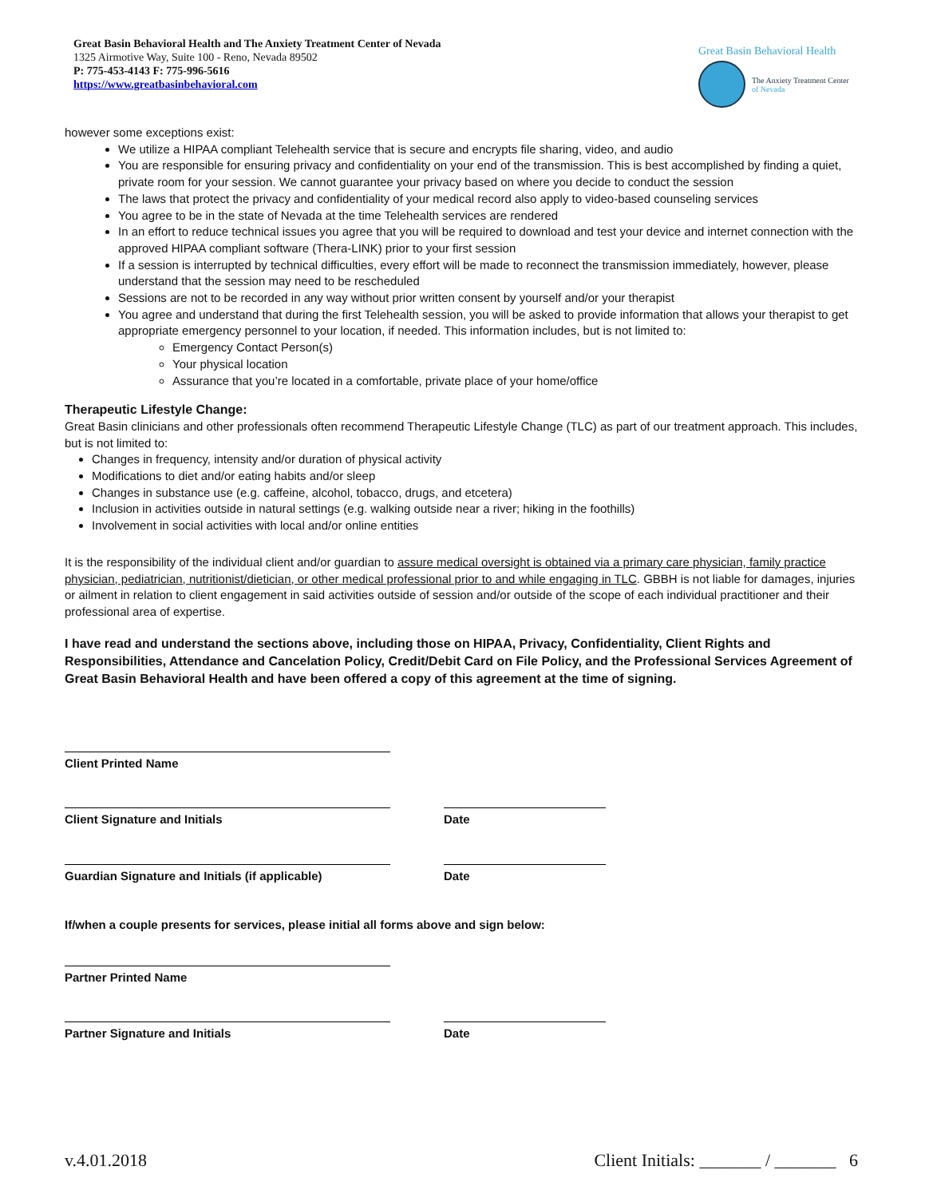Great Basin Behavioral Health and The Anxiety Treatment Center of Nevada
1325 Airmotive Way, Suite 100 - Reno, Nevada 89502
P: 775-453-4143 F: 775-996-5616
https://www.greatbasinbehavioral.com
Great Basin Behavioral Health
The Anxiety Treatment Center
of Nevada
however some exceptions exist:
We utilize a HIPAA compliant Telehealth service that is secure and encrypts file sharing, video, and audio
You are responsible for ensuring privacy and confidentiality on your end of the transmission. This is best accomplished by finding a quiet, private room for your session. We cannot guarantee your privacy based on where you decide to conduct the session
The laws that protect the privacy and confidentiality of your medical record also apply to video-based counseling services
You agree to be in the state of Nevada at the time Telehealth services are rendered
In an effort to reduce technical issues you agree that you will be required to download and test your device and internet connection with the approved HIPAA compliant software (Thera-LINK) prior to your first session
If a session is interrupted by technical difficulties, every effort will be made to reconnect the transmission immediately, however, please understand that the session may need to be rescheduled
Sessions are not to be recorded in any way without prior written consent by yourself and/or your therapist
You agree and understand that during the first Telehealth session, you will be asked to provide information that allows your therapist to get appropriate emergency personnel to your location, if needed. This information includes, but is not limited to:
Emergency Contact Person(s)
Your physical location
Assurance that you’re located in a comfortable, private place of your home/office
Therapeutic Lifestyle Change:
Great Basin clinicians and other professionals often recommend Therapeutic Lifestyle Change (TLC) as part of our treatment approach. This includes, but is not limited to:
Changes in frequency, intensity and/or duration of physical activity
Modifications to diet and/or eating habits and/or sleep
Changes in substance use (e.g. caffeine, alcohol, tobacco, drugs, and etcetera)
Inclusion in activities outside in natural settings (e.g. walking outside near a river; hiking in the foothills)
Involvement in social activities with local and/or online entities
It is the responsibility of the individual client and/or guardian to assure medical oversight is obtained via a primary care physician, family practice physician, pediatrician, nutritionist/dietician, or other medical professional prior to and while engaging in TLC. GBBH is not liable for damages, injuries or ailment in relation to client engagement in said activities outside of session and/or outside of the scope of each individual practitioner and their professional area of expertise.
I have read and understand the sections above, including those on HIPAA, Privacy, Confidentiality, Client Rights and Responsibilities, Attendance and Cancelation Policy, Credit/Debit Card on File Policy, and the Professional Services Agreement of Great Basin Behavioral Health and have been offered a copy of this agreement at the time of signing.
Client Printed Name
Client Signature and Initials Date
Guardian Signature and Initials (if applicable)
Date
If/when a couple presents for services, please initial all forms above and sign below:
Partner Printed Name
Partner Signature and Initials Date
v.4.01.2018 Client Initials: _______ / _______ 6